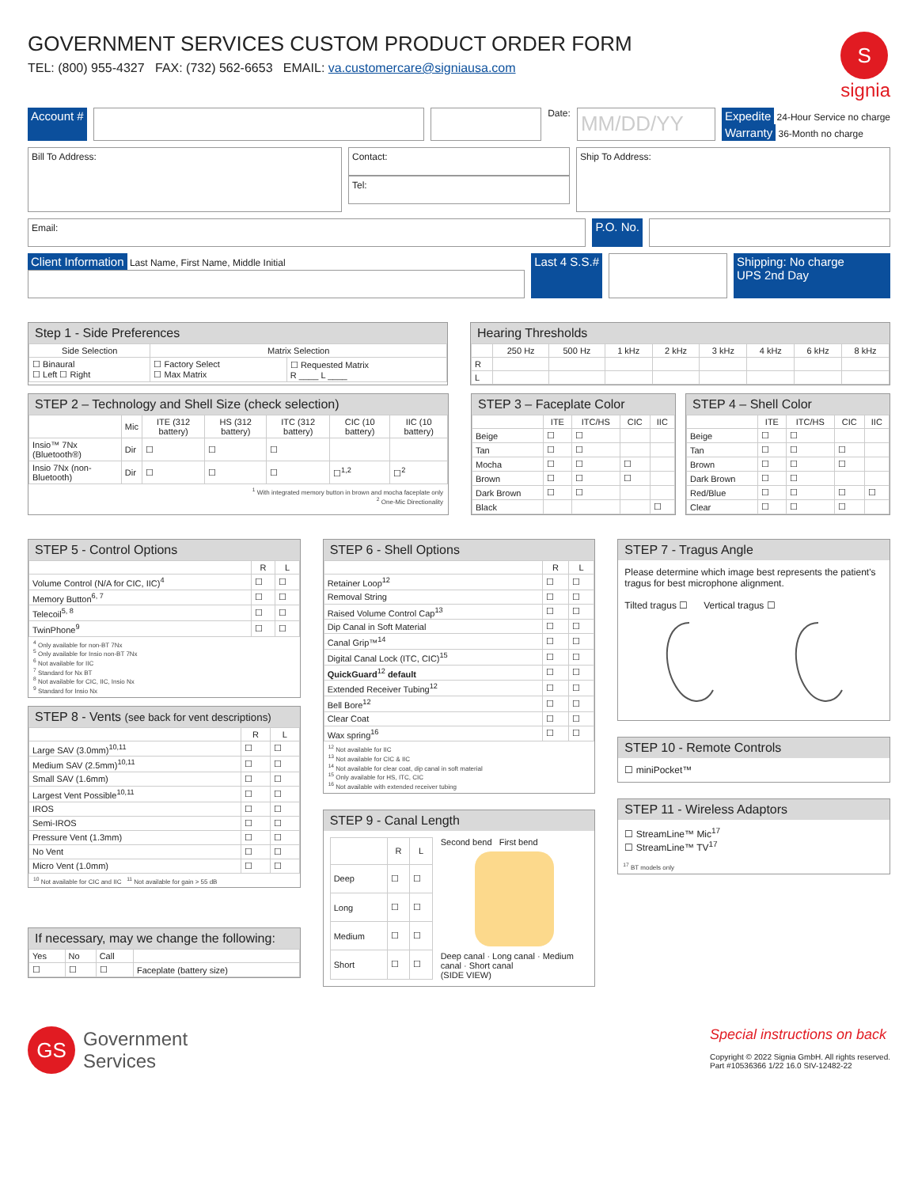GOVERNMENT SERVICES CUSTOM PRODUCT ORDER FORM
TEL: (800) 955-4327 FAX: (732) 562-6653 EMAIL: va.customercare@signiausa.com
S
signia
Account #
Date:
MM/DD/YY
Expedite 24-Hour Service no charge
Warranty 36-Month no charge
Bill To Address:
Contact:
Tel:
Ship To Address:
Email:
P.O. No.
Client Information Last Name, First Name, Middle Initial
Last 4 S.S.# Shipping: No charge
UPS 2nd Day
Step 1 - Side Preferences
| Side Selection | Matrix Selection | |
| --- | --- | --- |
| ☐ Binaural ☐ Left ☐ Right | ☐ Factory Select ☐ Max Matrix | ☐ Requested Matrix R ____ L ____ |
Hearing Thresholds
| | 250 Hz | 500 Hz | 1 kHz | 2 kHz | 3 kHz | 4 kHz | 6 kHz | 8 kHz |
| --- | --- | --- | --- | --- | --- | --- | --- | --- |
| R | | | | | | | | |
| L | | | | | | | | |
STEP 2 – Technology and Shell Size (check selection)
| | Mic | ITE (312 battery) | HS (312 battery) | ITC (312 battery) | CIC (10 battery) | IIC (10 battery) |
| --- | --- | --- | --- | --- | --- | --- |
| Insio™ 7Nx (Bluetooth®) | Dir | ☐ | ☐ | ☐ | | |
| Insio 7Nx (non-Bluetooth) | Dir | ☐ | ☐ | ☐ | ☐<sup>1,2</sup> | ☐<sup>2</sup> |
<sup>1</sup> With integrated memory button in brown and mocha faceplate only
<sup>2</sup> One-Mic Directionality
STEP 3 – Faceplate Color
| | ITE | ITC/HS | CIC | IIC |
| --- | --- | --- | --- | --- |
| Beige | ☐ | ☐ | | |
| Tan | ☐ | ☐ | | |
| Mocha | ☐ | ☐ | ☐ | |
| Brown | ☐ | ☐ | ☐ | |
| Dark Brown | ☐ | ☐ | | |
| Black | | | | ☐ |
STEP 4 – Shell Color
| | ITE | ITC/HS | CIC | IIC |
| --- | --- | --- | --- | --- |
| Beige | ☐ | ☐ | | |
| Tan | ☐ | ☐ | ☐ | |
| Brown | ☐ | ☐ | ☐ | |
| Dark Brown | ☐ | ☐ | | |
| Red/Blue | ☐ | ☐ | ☐ | ☐ |
| Clear | ☐ | ☐ | ☐ | |
STEP 5 - Control Options
| | R | L |
| --- | --- | --- |
| Volume Control (N/A for CIC, IIC)<sup>4</sup> | ☐ | ☐ |
| Memory Button<sup>6, 7</sup> | ☐ | ☐ |
| Telecoil<sup>5, 8</sup> | ☐ | ☐ |
| TwinPhone<sup>9</sup> | ☐ | ☐ |
<sup>4</sup> Only available for non-BT 7Nx
<sup>5</sup> Only available for Insio non-BT 7Nx
<sup>6</sup> Not available for IIC
<sup>7</sup> Standard for Nx BT
<sup>8</sup> Not available for CIC, IIC, Insio Nx
<sup>9</sup> Standard for Insio Nx
STEP 8 - Vents (see back for vent descriptions)
| | R | L |
| --- | --- | --- |
| Large SAV (3.0mm)<sup>10,11</sup> | ☐ | ☐ |
| Medium SAV (2.5mm)<sup>10,11</sup> | ☐ | ☐ |
| Small SAV (1.6mm) | ☐ | ☐ |
| Largest Vent Possible<sup>10,11</sup> | ☐ | ☐ |
| IROS | ☐ | ☐ |
| Semi-IROS | ☐ | ☐ |
| Pressure Vent (1.3mm) | ☐ | ☐ |
| No Vent | ☐ | ☐ |
| Micro Vent (1.0mm) | ☐ | ☐ |
<sup>10</sup> Not available for CIC and IIC <sup>11</sup> Not available for gain > 55 dB
If necessary, may we change the following:
| Yes | No | Call | |
| ☐ | ☐ | ☐ | Faceplate (battery size) |
STEP 6 - Shell Options
| | R | L |
| --- | --- | --- |
| Retainer Loop<sup>12</sup> | ☐ | ☐ |
| Removal String | ☐ | ☐ |
| Raised Volume Control Cap<sup>13</sup> | ☐ | ☐ |
| Dip Canal in Soft Material | ☐ | ☐ |
| Canal Grip™<sup>14</sup> | ☐ | ☐ |
| Digital Canal Lock (ITC, CIC)<sup>15</sup> | ☐ | ☐ |
| QuickGuard<sup>12</sup> default | ☐ | ☐ |
| Extended Receiver Tubing<sup>12</sup> | ☐ | ☐ |
| Bell Bore<sup>12</sup> | ☐ | ☐ |
| Clear Coat | ☐ | ☐ |
| Wax spring<sup>16</sup> | ☐ | ☐ |
<sup>12</sup> Not available for IIC
<sup>13</sup> Not available for CIC & IIC
<sup>14</sup> Not available for clear coat, dip canal in soft material
<sup>15</sup> Only available for HS, ITC, CIC
<sup>16</sup> Not available with extended receiver tubing
STEP 9 - Canal Length
| | R | L |
| --- | --- | --- |
| Deep | ☐ | ☐ |
| Long | ☐ | ☐ |
| Medium | ☐ | ☐ |
| Short | ☐ | ☐ |
Second bend First bend
Deep canal · Long canal · Medium canal · Short canal
(SIDE VIEW)
STEP 7 - Tragus Angle
Please determine which image best represents the patient's tragus for best microphone alignment.
Tilted tragus ☐ Vertical tragus ☐
STEP 10 - Remote Controls
☐ miniPocket™
STEP 11 - Wireless Adaptors
☐ StreamLine™ Mic<sup>17</sup>
☐ StreamLine™ TV<sup>17</sup>
<sup>17</sup> BT models only
GS
Government
Services
Special instructions on back
Copyright © 2022 Signia GmbH. All rights reserved.
Part #10536366 1/22 16.0 SIV-12482-22